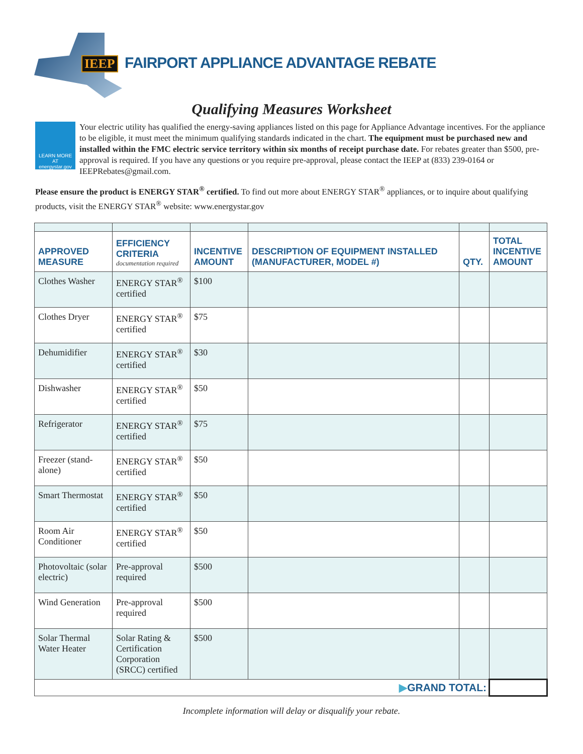IEEP
FAIRPORT APPLIANCE ADVANTAGE REBATE
Qualifying Measures Worksheet
LEARN MORE AT energystar.gov
Your electric utility has qualified the energy-saving appliances listed on this page for Appliance Advantage incentives. For the appliance to be eligible, it must meet the minimum qualifying standards indicated in the chart. The equipment must be purchased new and installed within the FMC electric service territory within six months of receipt purchase date. For rebates greater than $500, pre-approval is required. If you have any questions or you require pre-approval, please contact the IEEP at (833) 239-0164 or IEEPRebates@gmail.com.
Please ensure the product is ENERGY STAR<sup>®</sup> certified. To find out more about ENERGY STAR<sup>®</sup> appliances, or to inquire about qualifying products, visit the ENERGY STAR<sup>®</sup> website: www.energystar.gov
| APPROVED MEASURE | EFFICIENCY CRITERIA documentation required | INCENTIVE AMOUNT | DESCRIPTION OF EQUIPMENT INSTALLED (MANUFACTURER, MODEL #) | QTY. | TOTAL INCENTIVE AMOUNT |
| --- | --- | --- | --- | --- | --- |
| Clothes Washer | ENERGY STAR<sup>®</sup> certified | $100 | | | |
| Clothes Dryer | ENERGY STAR<sup>®</sup> certified | $75 | | | |
| Dehumidifier | ENERGY STAR<sup>®</sup> certified | $30 | | | |
| Dishwasher | ENERGY STAR<sup>®</sup> certified | $50 | | | |
| Refrigerator | ENERGY STAR<sup>®</sup> certified | $75 | | | |
| Freezer (stand-alone) | ENERGY STAR<sup>®</sup> certified | $50 | | | |
| Smart Thermostat | ENERGY STAR<sup>®</sup> certified | $50 | | | |
| Room Air Conditioner | ENERGY STAR<sup>®</sup> certified | $50 | | | |
| Photovoltaic (solar electric) | Pre-approval required | $500 | | | |
| Wind Generation | Pre-approval required | $500 | | | |
| Solar Thermal Water Heater | Solar Rating & Certification Corporation (SRCC) certified | $500 | | | |
| ▶ GRAND TOTAL: | | | | | |
Incomplete information will delay or disqualify your rebate.